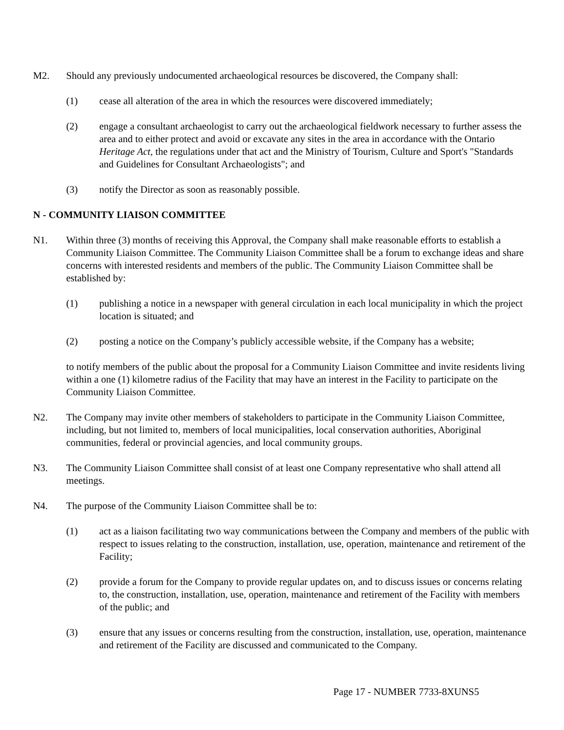M2. Should any previously undocumented archaeological resources be discovered, the Company shall:
(1) cease all alteration of the area in which the resources were discovered immediately;
(2) engage a consultant archaeologist to carry out the archaeological fieldwork necessary to further assess the area and to either protect and avoid or excavate any sites in the area in accordance with the Ontario Heritage Act, the regulations under that act and the Ministry of Tourism, Culture and Sport's "Standards and Guidelines for Consultant Archaeologists"; and
(3) notify the Director as soon as reasonably possible.
N - COMMUNITY LIAISON COMMITTEE
N1. Within three (3) months of receiving this Approval, the Company shall make reasonable efforts to establish a Community Liaison Committee. The Community Liaison Committee shall be a forum to exchange ideas and share concerns with interested residents and members of the public. The Community Liaison Committee shall be established by:
(1) publishing a notice in a newspaper with general circulation in each local municipality in which the project location is situated; and
(2) posting a notice on the Company’s publicly accessible website, if the Company has a website;
to notify members of the public about the proposal for a Community Liaison Committee and invite residents living within a one (1) kilometre radius of the Facility that may have an interest in the Facility to participate on the Community Liaison Committee.
N2. The Company may invite other members of stakeholders to participate in the Community Liaison Committee, including, but not limited to, members of local municipalities, local conservation authorities, Aboriginal communities, federal or provincial agencies, and local community groups.
N3. The Community Liaison Committee shall consist of at least one Company representative who shall attend all meetings.
N4. The purpose of the Community Liaison Committee shall be to:
(1) act as a liaison facilitating two way communications between the Company and members of the public with respect to issues relating to the construction, installation, use, operation, maintenance and retirement of the Facility;
(2) provide a forum for the Company to provide regular updates on, and to discuss issues or concerns relating to, the construction, installation, use, operation, maintenance and retirement of the Facility with members of the public; and
(3) ensure that any issues or concerns resulting from the construction, installation, use, operation, maintenance and retirement of the Facility are discussed and communicated to the Company.
Page 17 - NUMBER 7733-8XUNS5